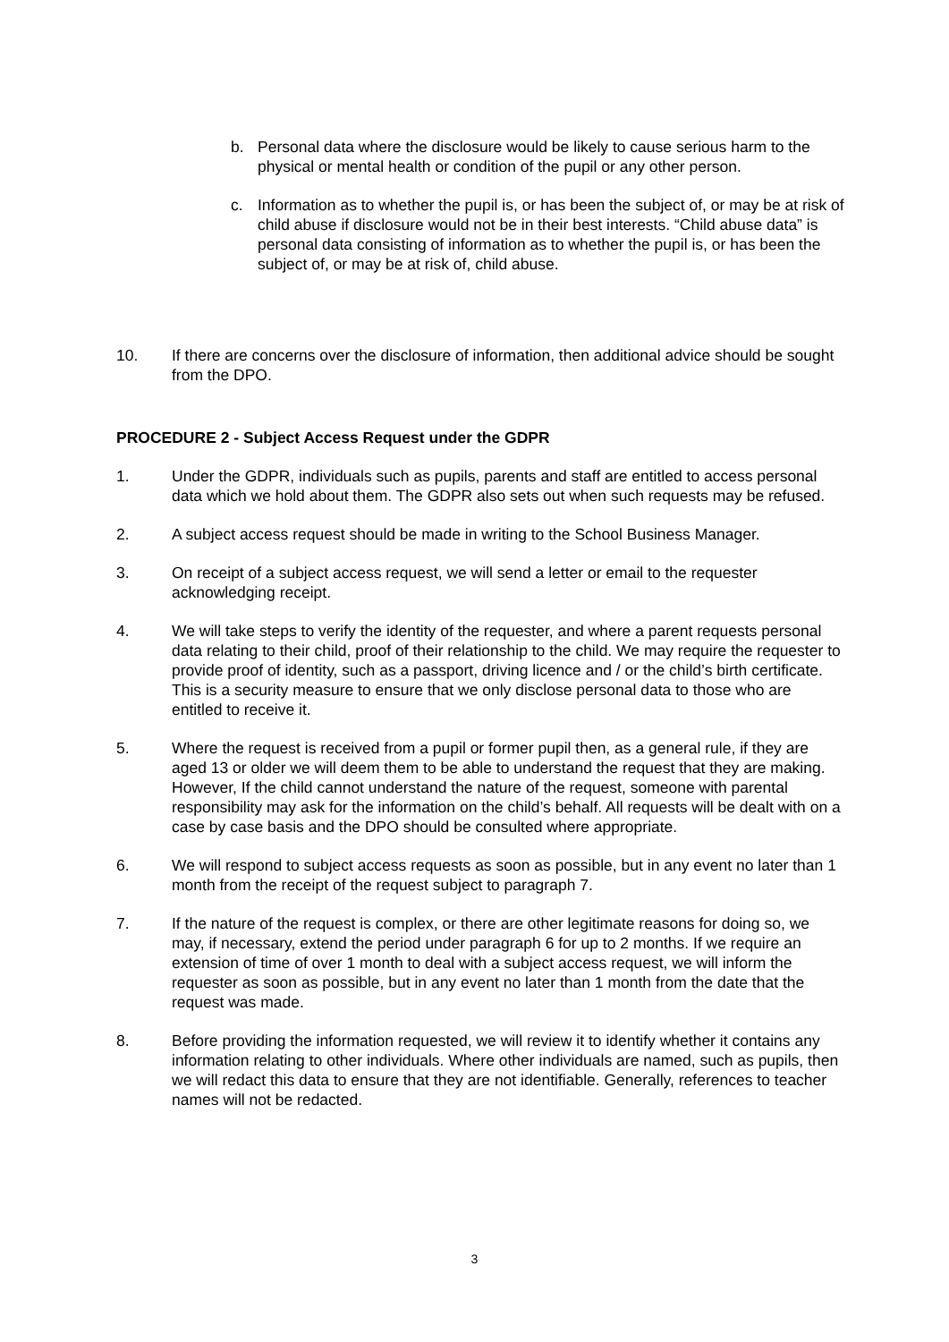b. Personal data where the disclosure would be likely to cause serious harm to the physical or mental health or condition of the pupil or any other person.
c. Information as to whether the pupil is, or has been the subject of, or may be at risk of child abuse if disclosure would not be in their best interests. “Child abuse data” is personal data consisting of information as to whether the pupil is, or has been the subject of, or may be at risk of, child abuse.
10. If there are concerns over the disclosure of information, then additional advice should be sought from the DPO.
PROCEDURE 2 - Subject Access Request under the GDPR
1. Under the GDPR, individuals such as pupils, parents and staff are entitled to access personal data which we hold about them. The GDPR also sets out when such requests may be refused.
2. A subject access request should be made in writing to the School Business Manager.
3. On receipt of a subject access request, we will send a letter or email to the requester acknowledging receipt.
4. We will take steps to verify the identity of the requester, and where a parent requests personal data relating to their child, proof of their relationship to the child. We may require the requester to provide proof of identity, such as a passport, driving licence and / or the child’s birth certificate. This is a security measure to ensure that we only disclose personal data to those who are entitled to receive it.
5. Where the request is received from a pupil or former pupil then, as a general rule, if they are aged 13 or older we will deem them to be able to understand the request that they are making. However, If the child cannot understand the nature of the request, someone with parental responsibility may ask for the information on the child’s behalf. All requests will be dealt with on a case by case basis and the DPO should be consulted where appropriate.
6. We will respond to subject access requests as soon as possible, but in any event no later than 1 month from the receipt of the request subject to paragraph 7.
7. If the nature of the request is complex, or there are other legitimate reasons for doing so, we may, if necessary, extend the period under paragraph 6 for up to 2 months. If we require an extension of time of over 1 month to deal with a subject access request, we will inform the requester as soon as possible, but in any event no later than 1 month from the date that the request was made.
8. Before providing the information requested, we will review it to identify whether it contains any information relating to other individuals. Where other individuals are named, such as pupils, then we will redact this data to ensure that they are not identifiable. Generally, references to teacher names will not be redacted.
3